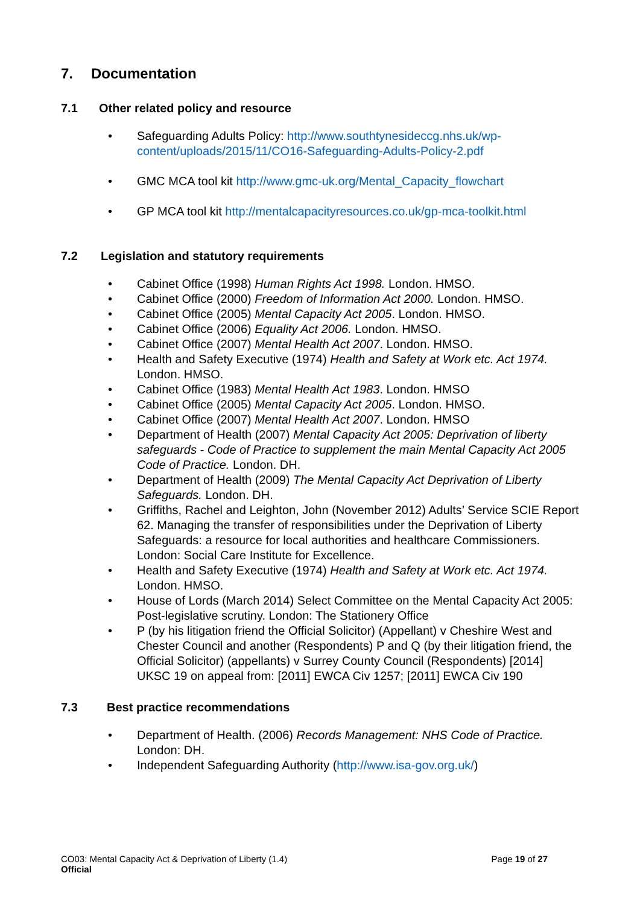7. Documentation
7.1 Other related policy and resource
Safeguarding Adults Policy: http://www.southtynesideccg.nhs.uk/wp-content/uploads/2015/11/CO16-Safeguarding-Adults-Policy-2.pdf
GMC MCA tool kit http://www.gmc-uk.org/Mental_Capacity_flowchart
GP MCA tool kit http://mentalcapacityresources.co.uk/gp-mca-toolkit.html
7.2 Legislation and statutory requirements
Cabinet Office (1998) Human Rights Act 1998. London. HMSO.
Cabinet Office (2000) Freedom of Information Act 2000. London. HMSO.
Cabinet Office (2005) Mental Capacity Act 2005. London. HMSO.
Cabinet Office (2006) Equality Act 2006. London. HMSO.
Cabinet Office (2007) Mental Health Act 2007. London. HMSO.
Health and Safety Executive (1974) Health and Safety at Work etc. Act 1974. London. HMSO.
Cabinet Office (1983) Mental Health Act 1983. London. HMSO
Cabinet Office (2005) Mental Capacity Act 2005. London. HMSO.
Cabinet Office (2007) Mental Health Act 2007. London. HMSO
Department of Health (2007) Mental Capacity Act 2005: Deprivation of liberty safeguards - Code of Practice to supplement the main Mental Capacity Act 2005 Code of Practice. London. DH.
Department of Health (2009) The Mental Capacity Act Deprivation of Liberty Safeguards. London. DH.
Griffiths, Rachel and Leighton, John (November 2012) Adults’ Service SCIE Report 62. Managing the transfer of responsibilities under the Deprivation of Liberty Safeguards: a resource for local authorities and healthcare Commissioners. London: Social Care Institute for Excellence.
Health and Safety Executive (1974) Health and Safety at Work etc. Act 1974. London. HMSO.
House of Lords (March 2014) Select Committee on the Mental Capacity Act 2005: Post-legislative scrutiny. London: The Stationery Office
P (by his litigation friend the Official Solicitor) (Appellant) v Cheshire West and Chester Council and another (Respondents) P and Q (by their litigation friend, the Official Solicitor) (appellants) v Surrey County Council (Respondents) [2014] UKSC 19 on appeal from: [2011] EWCA Civ 1257; [2011] EWCA Civ 190
7.3 Best practice recommendations
Department of Health. (2006) Records Management: NHS Code of Practice. London: DH.
Independent Safeguarding Authority (http://www.isa-gov.org.uk/)
CO03: Mental Capacity Act & Deprivation of Liberty (1.4) Page 19 of 27
Official